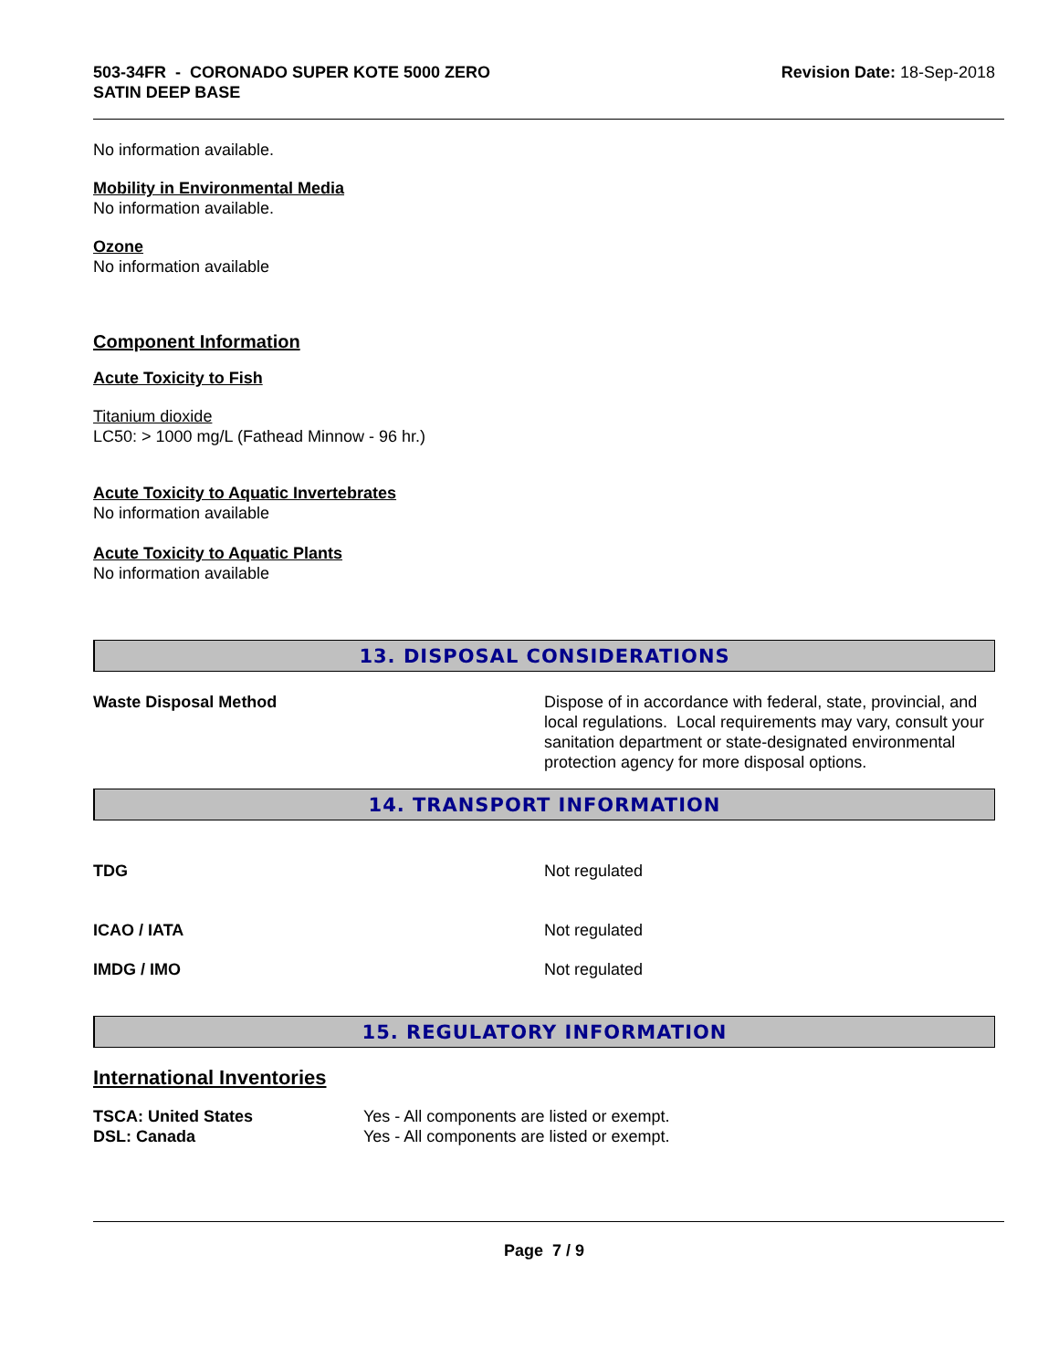503-34FR - CORONADO SUPER KOTE 5000 ZERO
SATIN DEEP BASE
Revision Date: 18-Sep-2018
No information available.
Mobility in Environmental Media
No information available.
Ozone
No information available
Component Information
Acute Toxicity to Fish
Titanium dioxide
LC50: > 1000 mg/L (Fathead Minnow - 96 hr.)
Acute Toxicity to Aquatic Invertebrates
No information available
Acute Toxicity to Aquatic Plants
No information available
13. DISPOSAL CONSIDERATIONS
Waste Disposal Method Dispose of in accordance with federal, state, provincial, and local regulations. Local requirements may vary, consult your sanitation department or state-designated environmental protection agency for more disposal options.
14. TRANSPORT INFORMATION
TDG Not regulated
ICAO / IATA Not regulated
IMDG / IMO Not regulated
15. REGULATORY INFORMATION
International Inventories
TSCA: United States Yes - All components are listed or exempt.
DSL: Canada Yes - All components are listed or exempt.
Page 7 / 9